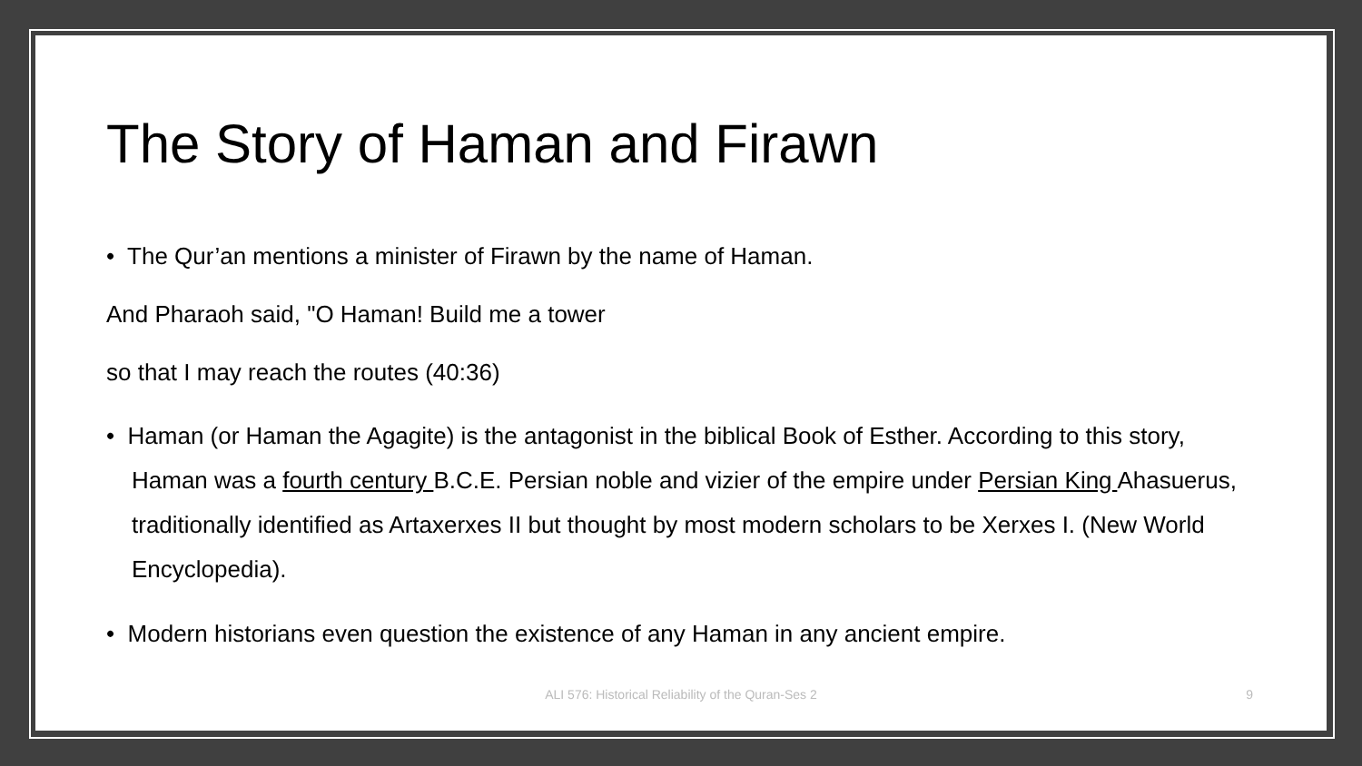The Story of Haman and Firawn
• The Qur’an mentions a minister of Firawn by the name of Haman.
And Pharaoh said, "O Haman! Build me a tower
so that I may reach the routes (40:36)
• Haman (or Haman the Agagite) is the antagonist in the biblical Book of Esther. According to this story, Haman was a fourth century B.C.E. Persian noble and vizier of the empire under Persian King Ahasuerus, traditionally identified as Artaxerxes II but thought by most modern scholars to be Xerxes I. (New World Encyclopedia).
• Modern historians even question the existence of any Haman in any ancient empire.
ALI 576: Historical Reliability of the Quran-Ses 2
9